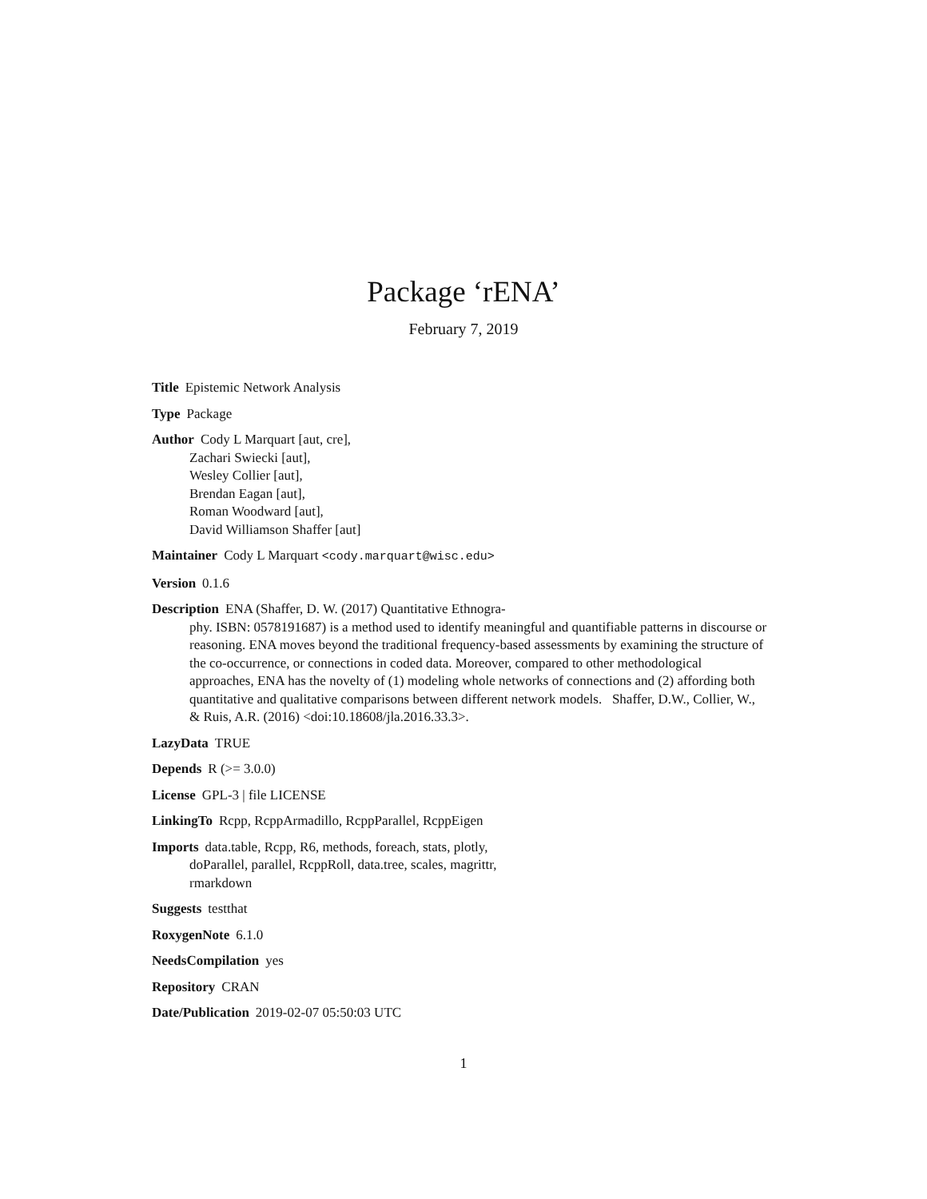Package ‘rENA’
February 7, 2019
Title Epistemic Network Analysis
Type Package
Author Cody L Marquart [aut, cre],
Zachari Swiecki [aut],
Wesley Collier [aut],
Brendan Eagan [aut],
Roman Woodward [aut],
David Williamson Shaffer [aut]
Maintainer Cody L Marquart <cody.marquart@wisc.edu>
Version 0.1.6
Description ENA (Shaffer, D. W. (2017) Quantitative Ethnogra-
phy. ISBN: 0578191687) is a method used to identify meaningful and quantifiable patterns in discourse or reasoning. ENA moves beyond the traditional frequency-based assessments by examining the structure of the co-occurrence, or connections in coded data. Moreover, compared to other methodological approaches, ENA has the novelty of (1) modeling whole networks of connections and (2) affording both quantitative and qualitative comparisons between different network models. Shaffer, D.W., Collier, W., & Ruis, A.R. (2016) <doi:10.18608/jla.2016.33.3>.
LazyData TRUE
Depends R (>= 3.0.0)
License GPL-3 | file LICENSE
LinkingTo Rcpp, RcppArmadillo, RcppParallel, RcppEigen
Imports data.table, Rcpp, R6, methods, foreach, stats, plotly,
doParallel, parallel, RcppRoll, data.tree, scales, magrittr,
rmarkdown
Suggests testthat
RoxygenNote 6.1.0
NeedsCompilation yes
Repository CRAN
Date/Publication 2019-02-07 05:50:03 UTC
1